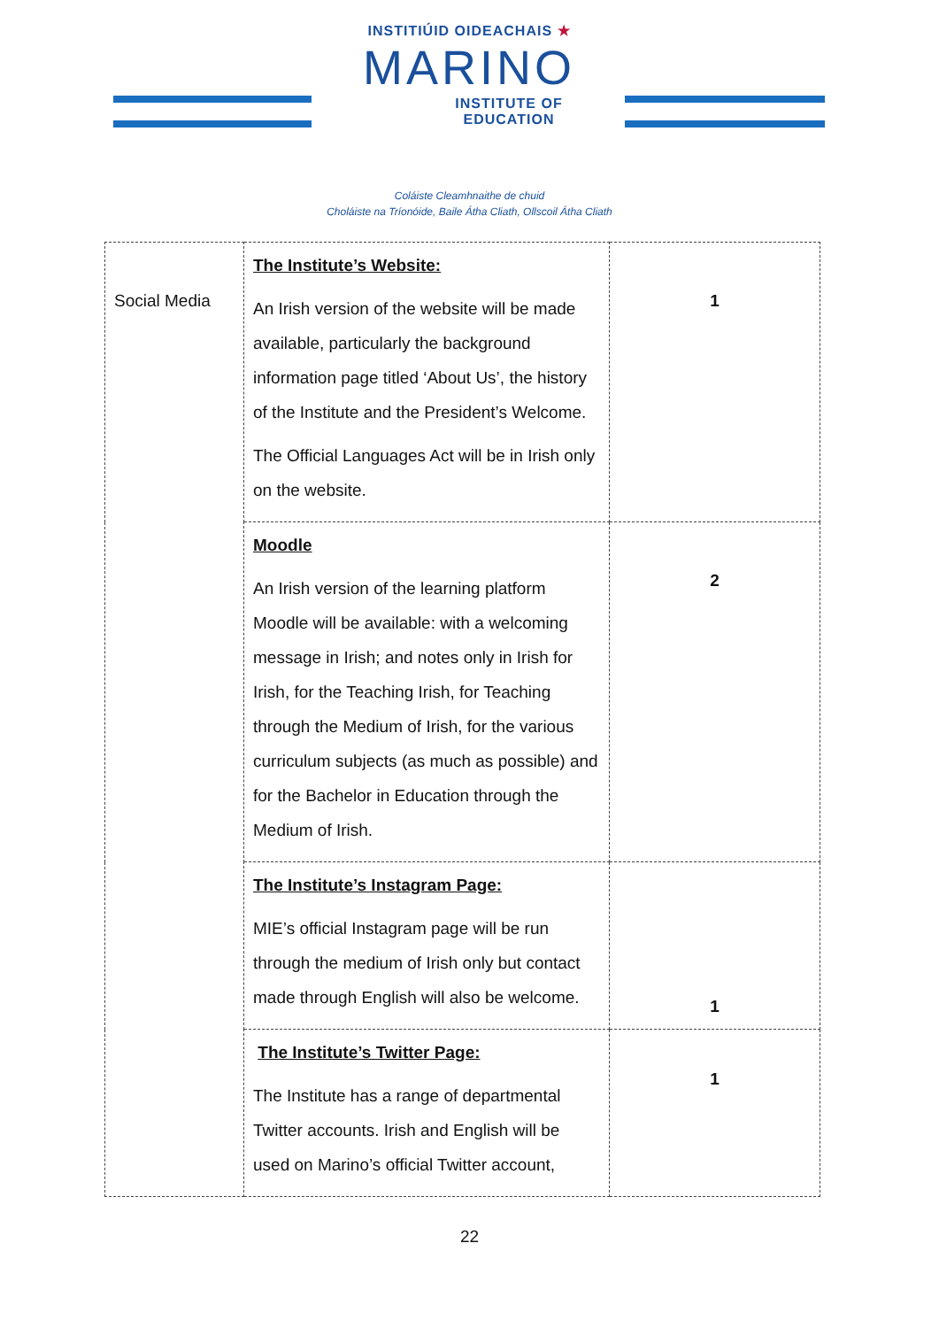INSTITIÚID OIDEACHAIS ★
MARINO
INSTITUTE OF EDUCATION
Coláiste Cleamhnaithe de chuid
Choláiste na Tríonóide, Baile Átha Cliath, Ollscoil Átha Cliath
| Social Media | The Institute’s Website: An Irish version of the website will be made available, particularly the background information page titled ‘About Us’, the history of the Institute and the President’s Welcome. The Official Languages Act will be in Irish only on the website. | 1 |
| | Moodle An Irish version of the learning platform Moodle will be available: with a welcoming message in Irish; and notes only in Irish for Irish, for the Teaching Irish, for Teaching through the Medium of Irish, for the various curriculum subjects (as much as possible) and for the Bachelor in Education through the Medium of Irish. | 2 |
| | The Institute’s Instagram Page: MIE’s official Instagram page will be run through the medium of Irish only but contact made through English will also be welcome. | 1 |
| | The Institute’s Twitter Page: The Institute has a range of departmental Twitter accounts. Irish and English will be used on Marino’s official Twitter account, | 1 |
22